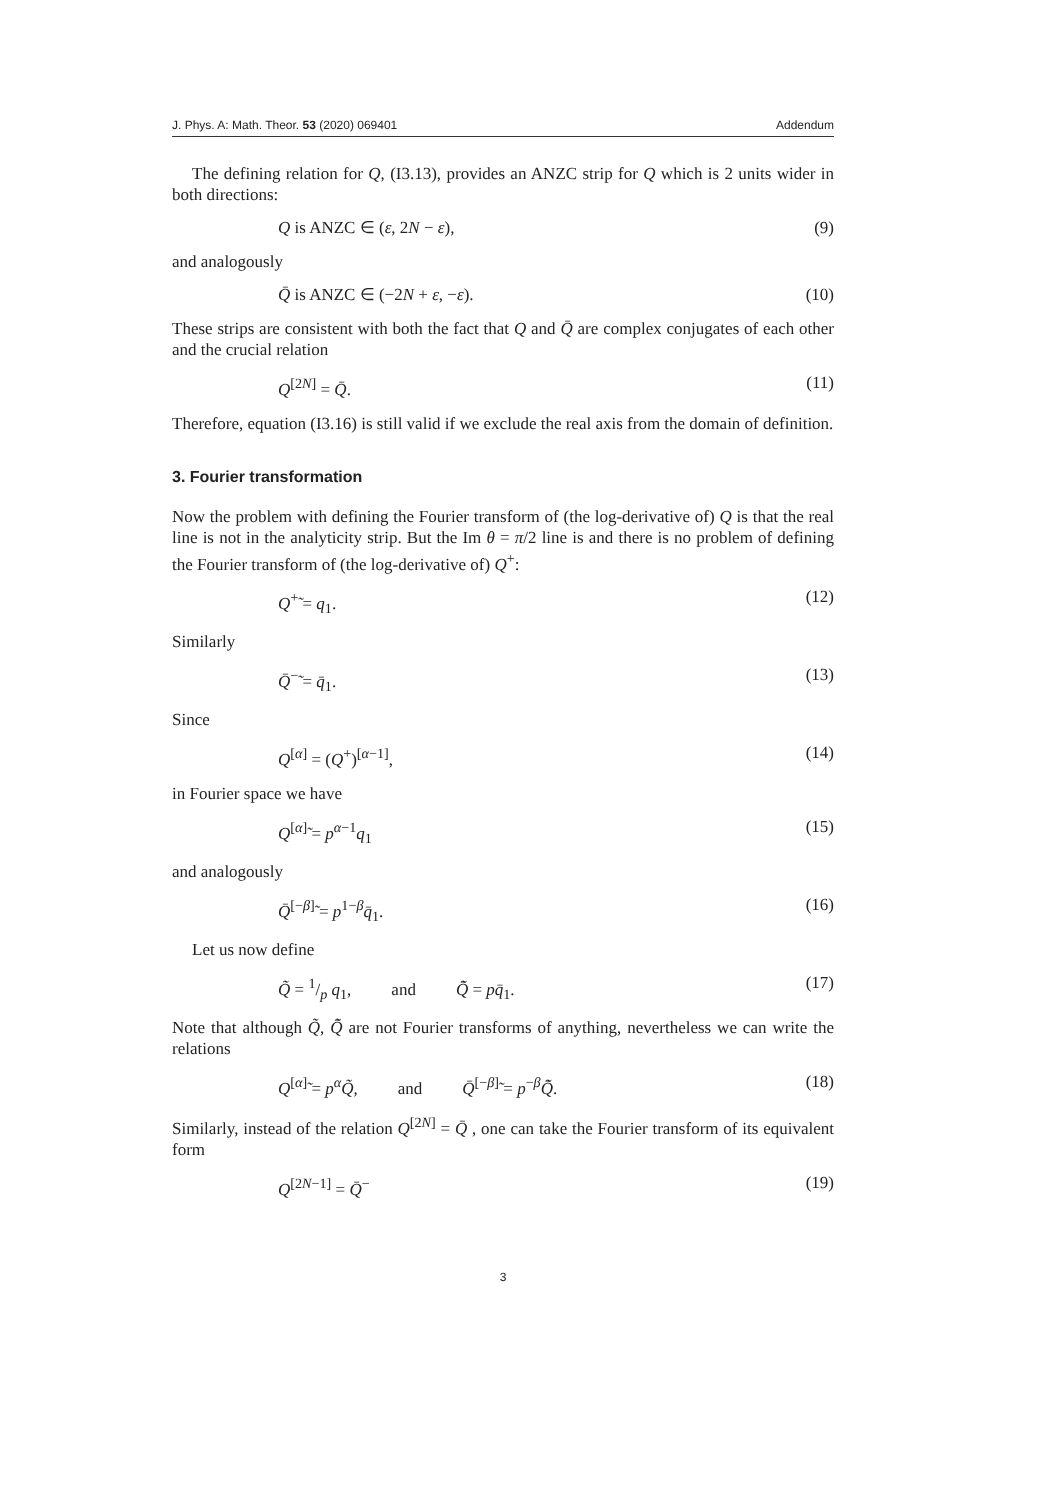J. Phys. A: Math. Theor. 53 (2020) 069401 Addendum
The defining relation for Q, (I3.13), provides an ANZC strip for Q which is 2 units wider in both directions:
Q is ANZC ∈ (ε, 2N − ε), (9)
and analogously
Q̄ is ANZC ∈ (−2N + ε, −ε). (10)
These strips are consistent with both the fact that Q and Q̄ are complex conjugates of each other and the crucial relation
Q<sup>[2N]</sup> = Q̄. (11)
Therefore, equation (I3.16) is still valid if we exclude the real axis from the domain of definition.
3. Fourier transformation
Now the problem with defining the Fourier transform of (the log-derivative of) Q is that the real line is not in the analyticity strip. But the Im θ = π/2 line is and there is no problem of defining the Fourier transform of (the log-derivative of) Q<sup>+</sup>:
Q<sup>+</sup>̃ = q<sub>1</sub>. (12)
Similarly
Q̄<sup>−</sup>̃ = q̄<sub>1</sub>. (13)
Since
Q<sup>[α]</sup> = (Q<sup>+</sup>)<sup>[α−1]</sup>, (14)
in Fourier space we have
Q<sup>[α]</sup>̃ = p<sup>α−1</sup>q<sub>1</sub> (15)
and analogously
Q̄<sup>[−β]</sup>̃ = p<sup>1−β</sup>q̄<sub>1</sub>. (16)
Let us now define
Q̃ = 1/p q<sub>1</sub>, and Q̄̃ = pq̄<sub>1</sub>. (17)
Note that although Q̃, Q̄̃ are not Fourier transforms of anything, nevertheless we can write the relations
Q<sup>[α]</sup>̃ = p<sup>α</sup>Q̃, and Q̄<sup>[−β]</sup>̃ = p<sup>−β</sup>Q̄̃. (18)
Similarly, instead of the relation Q<sup>[2N]</sup> = Q̄ , one can take the Fourier transform of its equivalent form
Q<sup>[2N−1]</sup> = Q̄<sup>−</sup> (19)
3